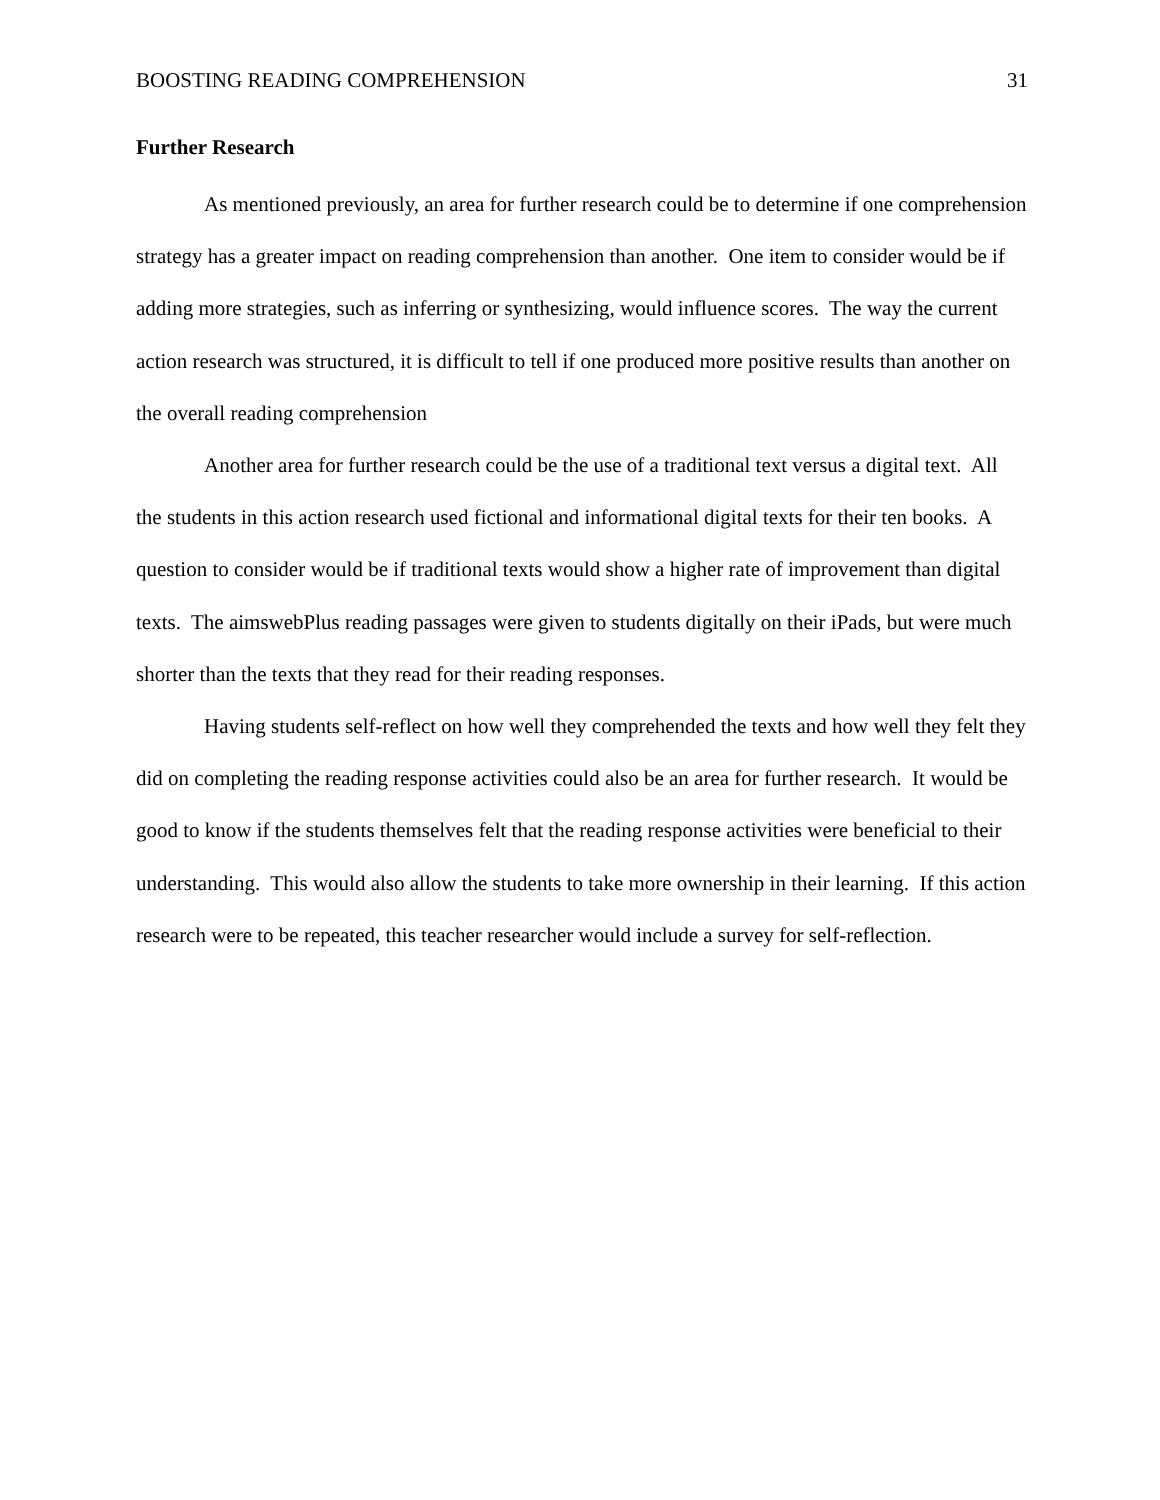BOOSTING READING COMPREHENSION 31
Further Research
As mentioned previously, an area for further research could be to determine if one comprehension strategy has a greater impact on reading comprehension than another. One item to consider would be if adding more strategies, such as inferring or synthesizing, would influence scores. The way the current action research was structured, it is difficult to tell if one produced more positive results than another on the overall reading comprehension
Another area for further research could be the use of a traditional text versus a digital text. All the students in this action research used fictional and informational digital texts for their ten books. A question to consider would be if traditional texts would show a higher rate of improvement than digital texts. The aimswebPlus reading passages were given to students digitally on their iPads, but were much shorter than the texts that they read for their reading responses.
Having students self-reflect on how well they comprehended the texts and how well they felt they did on completing the reading response activities could also be an area for further research. It would be good to know if the students themselves felt that the reading response activities were beneficial to their understanding. This would also allow the students to take more ownership in their learning. If this action research were to be repeated, this teacher researcher would include a survey for self-reflection.